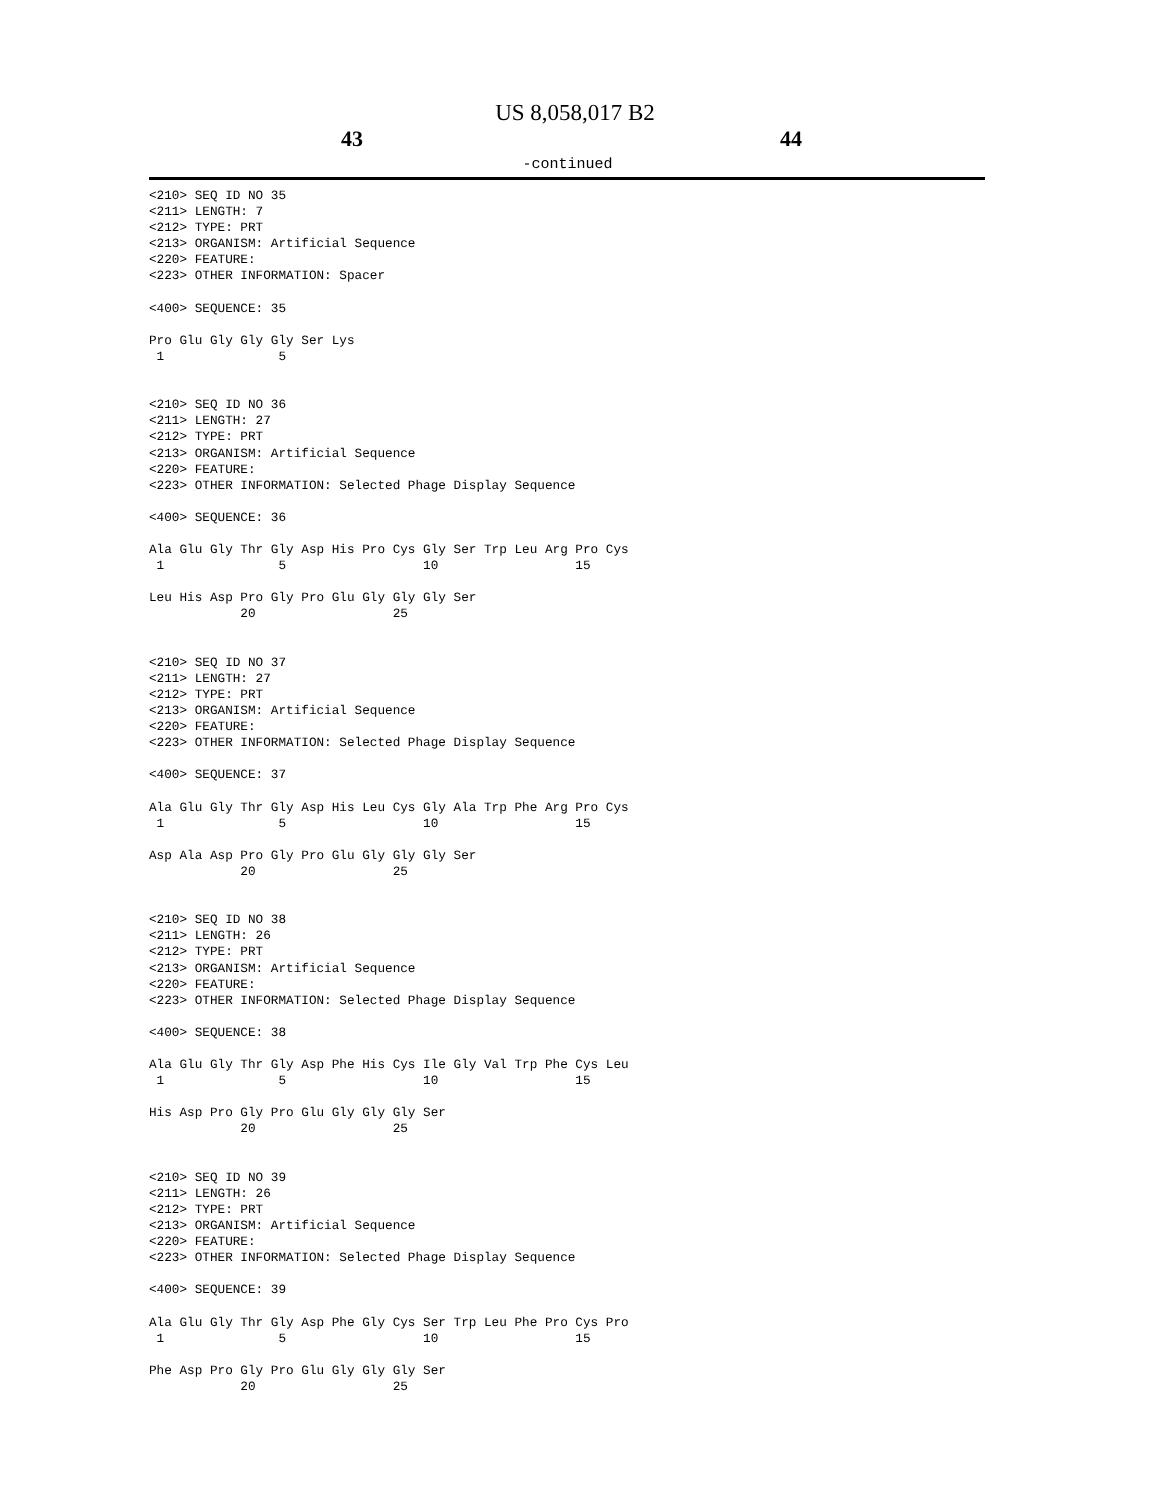US 8,058,017 B2
43 44
-continued
<210> SEQ ID NO 35
<211> LENGTH: 7
<212> TYPE: PRT
<213> ORGANISM: Artificial Sequence
<220> FEATURE:
<223> OTHER INFORMATION: Spacer

<400> SEQUENCE: 35

Pro Glu Gly Gly Gly Ser Lys
 1               5


<210> SEQ ID NO 36
<211> LENGTH: 27
<212> TYPE: PRT
<213> ORGANISM: Artificial Sequence
<220> FEATURE:
<223> OTHER INFORMATION: Selected Phage Display Sequence

<400> SEQUENCE: 36

Ala Glu Gly Thr Gly Asp His Pro Cys Gly Ser Trp Leu Arg Pro Cys
 1               5                  10                  15

Leu His Asp Pro Gly Pro Glu Gly Gly Gly Ser
            20                  25


<210> SEQ ID NO 37
<211> LENGTH: 27
<212> TYPE: PRT
<213> ORGANISM: Artificial Sequence
<220> FEATURE:
<223> OTHER INFORMATION: Selected Phage Display Sequence

<400> SEQUENCE: 37

Ala Glu Gly Thr Gly Asp His Leu Cys Gly Ala Trp Phe Arg Pro Cys
 1               5                  10                  15

Asp Ala Asp Pro Gly Pro Glu Gly Gly Gly Ser
            20                  25


<210> SEQ ID NO 38
<211> LENGTH: 26
<212> TYPE: PRT
<213> ORGANISM: Artificial Sequence
<220> FEATURE:
<223> OTHER INFORMATION: Selected Phage Display Sequence

<400> SEQUENCE: 38

Ala Glu Gly Thr Gly Asp Phe His Cys Ile Gly Val Trp Phe Cys Leu
 1               5                  10                  15

His Asp Pro Gly Pro Glu Gly Gly Gly Ser
            20                  25


<210> SEQ ID NO 39
<211> LENGTH: 26
<212> TYPE: PRT
<213> ORGANISM: Artificial Sequence
<220> FEATURE:
<223> OTHER INFORMATION: Selected Phage Display Sequence

<400> SEQUENCE: 39

Ala Glu Gly Thr Gly Asp Phe Gly Cys Ser Trp Leu Phe Pro Cys Pro
 1               5                  10                  15

Phe Asp Pro Gly Pro Glu Gly Gly Gly Ser
            20                  25